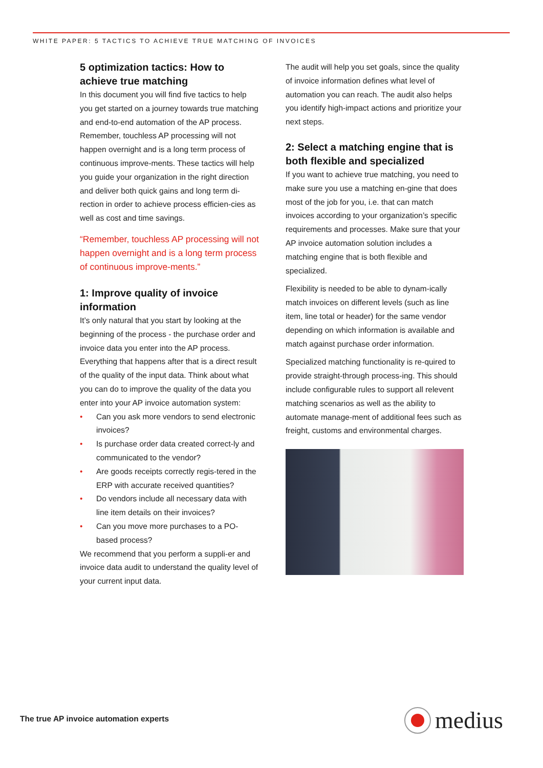WHITE PAPER: 5 TACTICS TO ACHIEVE TRUE MATCHING OF INVOICES
5 optimization tactics: How to achieve true matching
In this document you will find five tactics to help you get started on a journey towards true matching and end-to-end automation of the AP process. Remember, touchless AP processing will not happen overnight and is a long term process of continuous improve-ments. These tactics will help you guide your organization in the right direction and deliver both quick gains and long term di-rection in order to achieve process efficien-cies as well as cost and time savings.
“Remember, touchless AP processing will not happen overnight and is a long term process of continuous improve-ments.”
1: Improve quality of invoice information
It’s only natural that you start by looking at the beginning of the process - the purchase order and invoice data you enter into the AP process. Everything that happens after that is a direct result of the quality of the input data. Think about what you can do to improve the quality of the data you enter into your AP invoice automation system:
• Can you ask more vendors to send electronic invoices?
• Is purchase order data created correct-ly and communicated to the vendor?
• Are goods receipts correctly regis-tered in the ERP with accurate received quantities?
• Do vendors include all necessary data with line item details on their invoices?
• Can you move more purchases to a PO-based process?
We recommend that you perform a suppli-er and invoice data audit to understand the quality level of your current input data.
The audit will help you set goals, since the quality of invoice information defines what level of automation you can reach. The audit also helps you identify high-impact actions and prioritize your next steps.
2: Select a matching engine that is both flexible and specialized
If you want to achieve true matching, you need to make sure you use a matching en-gine that does most of the job for you, i.e. that can match invoices according to your organization’s specific requirements and processes. Make sure that your AP invoice automation solution includes a matching engine that is both flexible and specialized.
Flexibility is needed to be able to dynam-ically match invoices on different levels (such as line item, line total or header) for the same vendor depending on which information is available and match against purchase order information.
Specialized matching functionality is re-quired to provide straight-through process-ing. This should include configurable rules to support all relevent matching scenarios as well as the ability to automate manage-ment of additional fees such as freight, customs and environmental charges.
The true AP invoice automation experts
medius